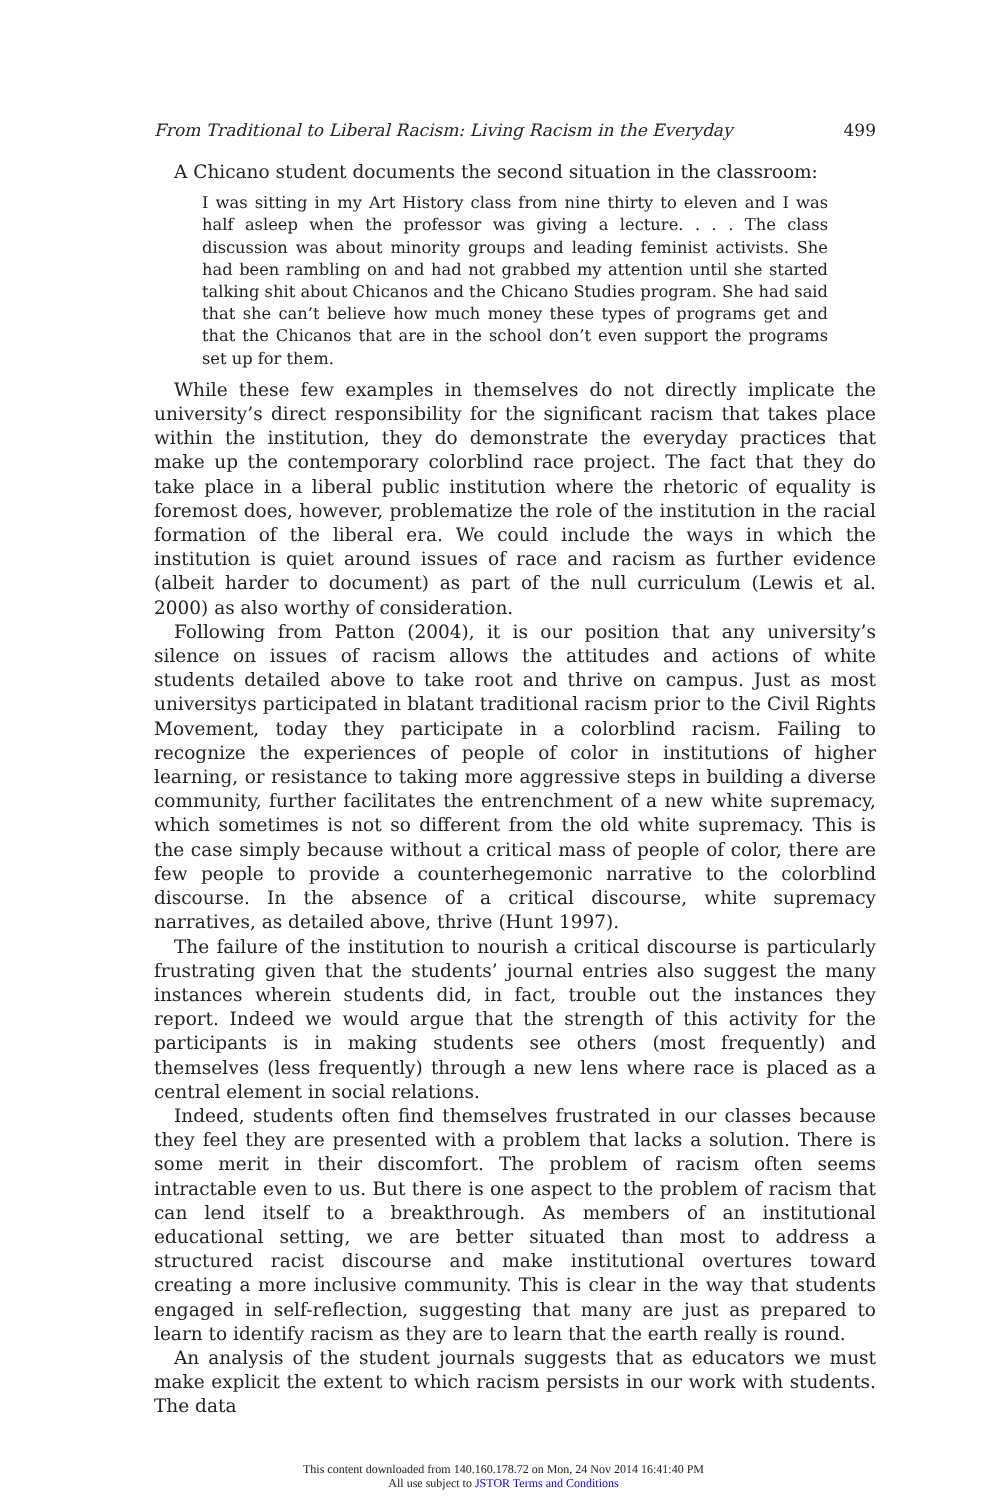From Traditional to Liberal Racism: Living Racism in the Everyday 499
A Chicano student documents the second situation in the classroom:
I was sitting in my Art History class from nine thirty to eleven and I was half asleep when the professor was giving a lecture. . . . The class discussion was about minority groups and leading feminist activists. She had been rambling on and had not grabbed my attention until she started talking shit about Chicanos and the Chicano Studies program. She had said that she can’t believe how much money these types of programs get and that the Chicanos that are in the school don’t even support the programs set up for them.
While these few examples in themselves do not directly implicate the university’s direct responsibility for the significant racism that takes place within the institution, they do demonstrate the everyday practices that make up the contemporary colorblind race project. The fact that they do take place in a liberal public institution where the rhetoric of equality is foremost does, however, problematize the role of the institution in the racial formation of the liberal era. We could include the ways in which the institution is quiet around issues of race and racism as further evidence (albeit harder to document) as part of the null curriculum (Lewis et al. 2000) as also worthy of consideration.
Following from Patton (2004), it is our position that any university’s silence on issues of racism allows the attitudes and actions of white students detailed above to take root and thrive on campus. Just as most universitys participated in blatant traditional racism prior to the Civil Rights Movement, today they participate in a colorblind racism. Failing to recognize the experiences of people of color in institutions of higher learning, or resistance to taking more aggressive steps in building a diverse community, further facilitates the entrenchment of a new white supremacy, which sometimes is not so different from the old white supremacy. This is the case simply because without a critical mass of people of color, there are few people to provide a counterhegemonic narrative to the colorblind discourse. In the absence of a critical discourse, white supremacy narratives, as detailed above, thrive (Hunt 1997).
The failure of the institution to nourish a critical discourse is particularly frustrating given that the students’ journal entries also suggest the many instances wherein students did, in fact, trouble out the instances they report. Indeed we would argue that the strength of this activity for the participants is in making students see others (most frequently) and themselves (less frequently) through a new lens where race is placed as a central element in social relations.
Indeed, students often find themselves frustrated in our classes because they feel they are presented with a problem that lacks a solution. There is some merit in their discomfort. The problem of racism often seems intractable even to us. But there is one aspect to the problem of racism that can lend itself to a breakthrough. As members of an institutional educational setting, we are better situated than most to address a structured racist discourse and make institutional overtures toward creating a more inclusive community. This is clear in the way that students engaged in self-reflection, suggesting that many are just as prepared to learn to identify racism as they are to learn that the earth really is round.
An analysis of the student journals suggests that as educators we must make explicit the extent to which racism persists in our work with students. The data
This content downloaded from 140.160.178.72 on Mon, 24 Nov 2014 16:41:40 PM
All use subject to JSTOR Terms and Conditions